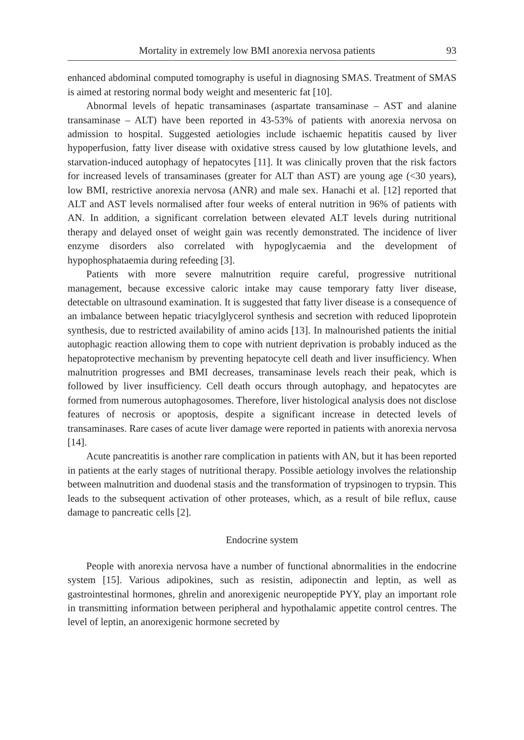Mortality in extremely low BMI anorexia nervosa patients 93
enhanced abdominal computed tomography is useful in diagnosing SMAS. Treatment of SMAS is aimed at restoring normal body weight and mesenteric fat [10].
Abnormal levels of hepatic transaminases (aspartate transaminase – AST and alanine transaminase – ALT) have been reported in 43-53% of patients with anorexia nervosa on admission to hospital. Suggested aetiologies include ischaemic hepatitis caused by liver hypoperfusion, fatty liver disease with oxidative stress caused by low glutathione levels, and starvation-induced autophagy of hepatocytes [11]. It was clinically proven that the risk factors for increased levels of transaminases (greater for ALT than AST) are young age (<30 years), low BMI, restrictive anorexia nervosa (ANR) and male sex. Hanachi et al. [12] reported that ALT and AST levels normalised after four weeks of enteral nutrition in 96% of patients with AN. In addition, a significant correlation between elevated ALT levels during nutritional therapy and delayed onset of weight gain was recently demonstrated. The incidence of liver enzyme disorders also correlated with hypoglycaemia and the development of hypophosphataemia during refeeding [3].
Patients with more severe malnutrition require careful, progressive nutritional management, because excessive caloric intake may cause temporary fatty liver disease, detectable on ultrasound examination. It is suggested that fatty liver disease is a consequence of an imbalance between hepatic triacylglycerol synthesis and secretion with reduced lipoprotein synthesis, due to restricted availability of amino acids [13]. In malnourished patients the initial autophagic reaction allowing them to cope with nutrient deprivation is probably induced as the hepatoprotective mechanism by preventing hepatocyte cell death and liver insufficiency. When malnutrition progresses and BMI decreases, transaminase levels reach their peak, which is followed by liver insufficiency. Cell death occurs through autophagy, and hepatocytes are formed from numerous autophagosomes. Therefore, liver histological analysis does not disclose features of necrosis or apoptosis, despite a significant increase in detected levels of transaminases. Rare cases of acute liver damage were reported in patients with anorexia nervosa [14].
Acute pancreatitis is another rare complication in patients with AN, but it has been reported in patients at the early stages of nutritional therapy. Possible aetiology involves the relationship between malnutrition and duodenal stasis and the transformation of trypsinogen to trypsin. This leads to the subsequent activation of other proteases, which, as a result of bile reflux, cause damage to pancreatic cells [2].
Endocrine system
People with anorexia nervosa have a number of functional abnormalities in the endocrine system [15]. Various adipokines, such as resistin, adiponectin and leptin, as well as gastrointestinal hormones, ghrelin and anorexigenic neuropeptide PYY, play an important role in transmitting information between peripheral and hypothalamic appetite control centres. The level of leptin, an anorexigenic hormone secreted by